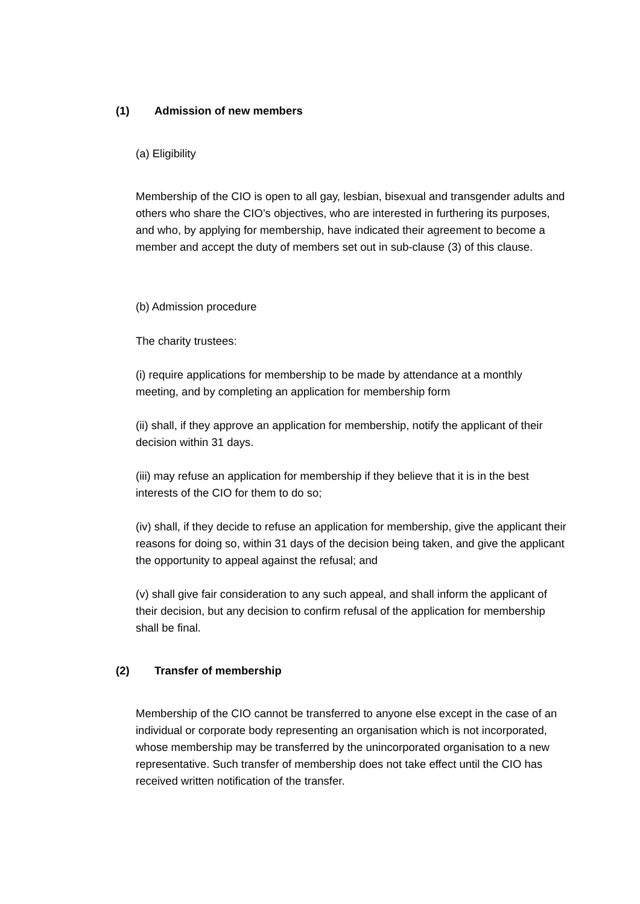(1) Admission of new members
(a) Eligibility
Membership of the CIO is open to all gay, lesbian, bisexual and transgender adults and others who share the CIO’s objectives, who are interested in furthering its purposes, and who, by applying for membership, have indicated their agreement to become a member and accept the duty of members set out in sub-clause (3) of this clause.
(b) Admission procedure
The charity trustees:
(i) require applications for membership to be made by attendance at a monthly meeting, and by completing an application for membership form
(ii) shall, if they approve an application for membership, notify the applicant of their decision within 31 days.
(iii) may refuse an application for membership if they believe that it is in the best interests of the CIO for them to do so;
(iv) shall, if they decide to refuse an application for membership, give the applicant their reasons for doing so, within 31 days of the decision being taken, and give the applicant the opportunity to appeal against the refusal; and
(v) shall give fair consideration to any such appeal, and shall inform the applicant of their decision, but any decision to confirm refusal of the application for membership shall be final.
(2) Transfer of membership
Membership of the CIO cannot be transferred to anyone else except in the case of an individual or corporate body representing an organisation which is not incorporated, whose membership may be transferred by the unincorporated organisation to a new representative. Such transfer of membership does not take effect until the CIO has received written notification of the transfer.